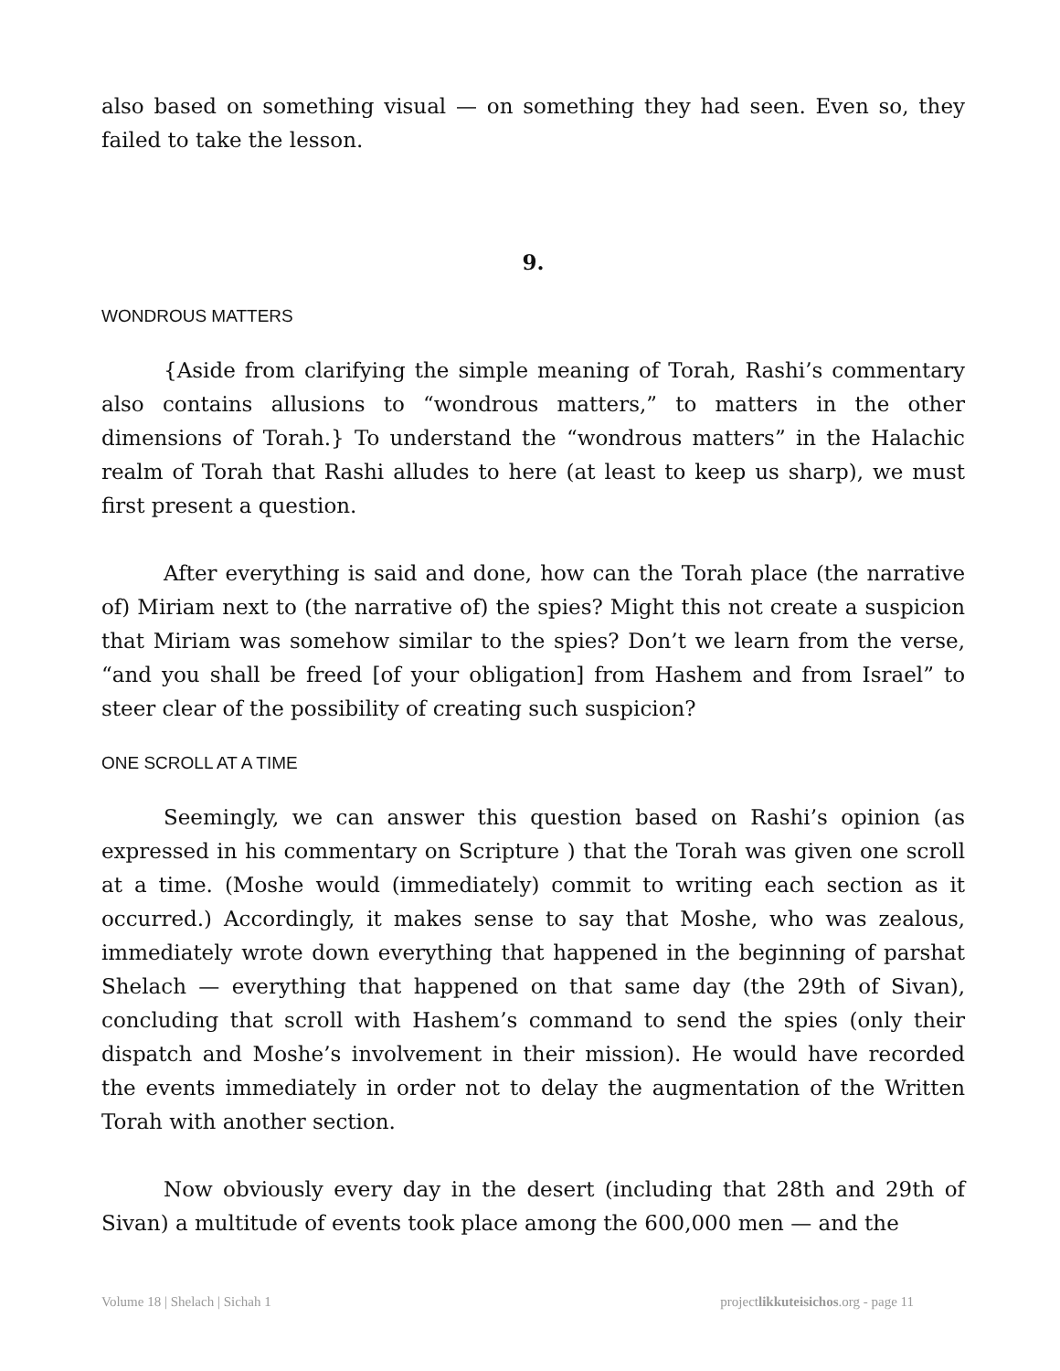also based on something visual — on something they had seen. Even so, they failed to take the lesson.
9.
WONDROUS MATTERS
{Aside from clarifying the simple meaning of Torah, Rashi’s commentary also contains allusions to “wondrous matters,” to matters in the other dimensions of Torah.} To understand the “wondrous matters” in the Halachic realm of Torah that Rashi alludes to here (at least to keep us sharp), we must first present a question.
After everything is said and done, how can the Torah place (the narrative of) Miriam next to (the narrative of) the spies? Might this not create a suspicion that Miriam was somehow similar to the spies? Don’t we learn from the verse, “and you shall be freed [of your obligation] from Hashem and from Israel” to steer clear of the possibility of creating such suspicion?
ONE SCROLL AT A TIME
Seemingly, we can answer this question based on Rashi’s opinion (as expressed in his commentary on Scripture ) that the Torah was given one scroll at a time. (Moshe would (immediately) commit to writing each section as it occurred.) Accordingly, it makes sense to say that Moshe, who was zealous, immediately wrote down everything that happened in the beginning of parshat Shelach — everything that happened on that same day (the 29th of Sivan), concluding that scroll with Hashem’s command to send the spies (only their dispatch and Moshe’s involvement in their mission). He would have recorded the events immediately in order not to delay the augmentation of the Written Torah with another section.
Now obviously every day in the desert (including that 28th and 29th of Sivan) a multitude of events took place among the 600,000 men — and the
Volume 18 | Shelach | Sichah 1 projectlikkuteisichos.org - page 11